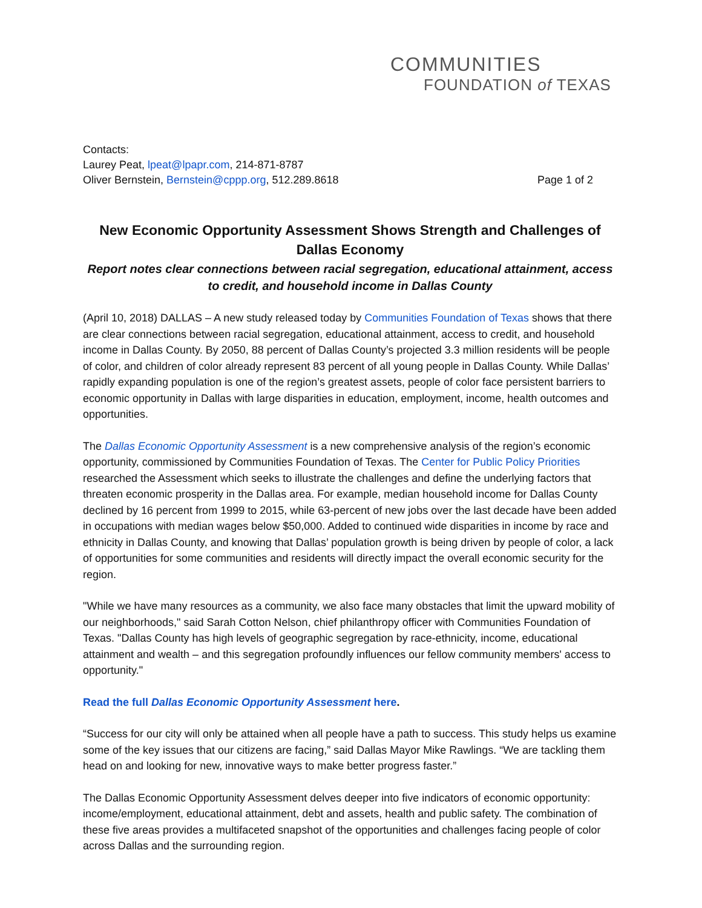COMMUNITIES
FOUNDATION of TEXAS
Contacts:
Laurey Peat, lpeat@lpapr.com, 214-871-8787
Oliver Bernstein, Bernstein@cppp.org, 512.289.8618 Page 1 of 2
New Economic Opportunity Assessment Shows Strength and Challenges of Dallas Economy
Report notes clear connections between racial segregation, educational attainment, access to credit, and household income in Dallas County
(April 10, 2018) DALLAS – A new study released today by Communities Foundation of Texas shows that there are clear connections between racial segregation, educational attainment, access to credit, and household income in Dallas County. By 2050, 88 percent of Dallas County’s projected 3.3 million residents will be people of color, and children of color already represent 83 percent of all young people in Dallas County. While Dallas’ rapidly expanding population is one of the region’s greatest assets, people of color face persistent barriers to economic opportunity in Dallas with large disparities in education, employment, income, health outcomes and opportunities.
The Dallas Economic Opportunity Assessment is a new comprehensive analysis of the region’s economic opportunity, commissioned by Communities Foundation of Texas. The Center for Public Policy Priorities researched the Assessment which seeks to illustrate the challenges and define the underlying factors that threaten economic prosperity in the Dallas area. For example, median household income for Dallas County declined by 16 percent from 1999 to 2015, while 63-percent of new jobs over the last decade have been added in occupations with median wages below $50,000. Added to continued wide disparities in income by race and ethnicity in Dallas County, and knowing that Dallas’ population growth is being driven by people of color, a lack of opportunities for some communities and residents will directly impact the overall economic security for the region.
"While we have many resources as a community, we also face many obstacles that limit the upward mobility of our neighborhoods," said Sarah Cotton Nelson, chief philanthropy officer with Communities Foundation of Texas. "Dallas County has high levels of geographic segregation by race-ethnicity, income, educational attainment and wealth – and this segregation profoundly influences our fellow community members' access to opportunity."
Read the full Dallas Economic Opportunity Assessment here.
“Success for our city will only be attained when all people have a path to success. This study helps us examine some of the key issues that our citizens are facing,” said Dallas Mayor Mike Rawlings. “We are tackling them head on and looking for new, innovative ways to make better progress faster.”
The Dallas Economic Opportunity Assessment delves deeper into five indicators of economic opportunity: income/employment, educational attainment, debt and assets, health and public safety. The combination of these five areas provides a multifaceted snapshot of the opportunities and challenges facing people of color across Dallas and the surrounding region.